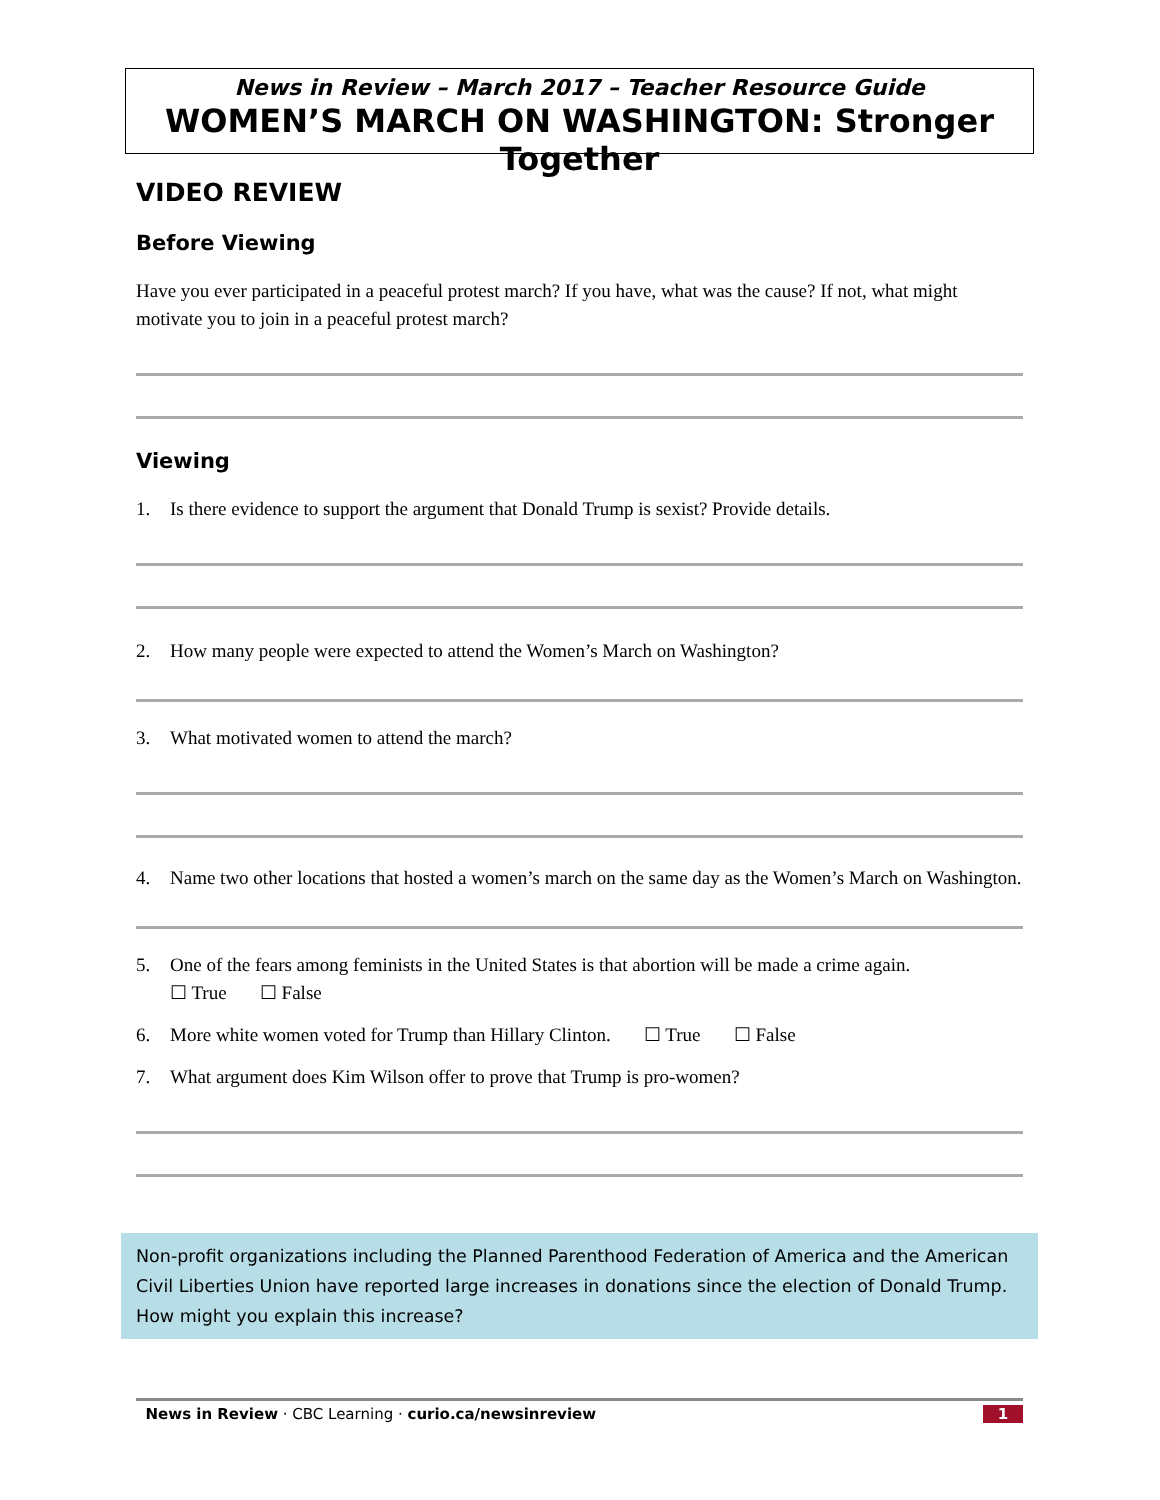News in Review – March 2017 – Teacher Resource Guide
WOMEN’S MARCH ON WASHINGTON: Stronger Together
VIDEO REVIEW
Before Viewing
Have you ever participated in a peaceful protest march? If you have, what was the cause? If not, what might motivate you to join in a peaceful protest march?
Viewing
1. Is there evidence to support the argument that Donald Trump is sexist? Provide details.
2. How many people were expected to attend the Women’s March on Washington?
3. What motivated women to attend the march?
4. Name two other locations that hosted a women’s march on the same day as the Women’s March on Washington.
5. One of the fears among feminists in the United States is that abortion will be made a crime again.
☐ True ☐ False
6. More white women voted for Trump than Hillary Clinton. ☐ True ☐ False
7. What argument does Kim Wilson offer to prove that Trump is pro-women?
Non-profit organizations including the Planned Parenthood Federation of America and the American Civil Liberties Union have reported large increases in donations since the election of Donald Trump. How might you explain this increase?
News in Review · CBC Learning · curio.ca/newsinreview 1